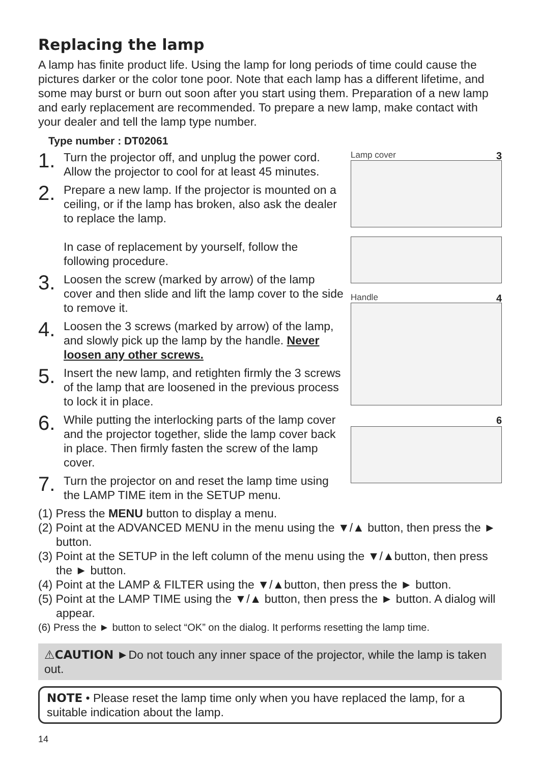Replacing the lamp
A lamp has finite product life. Using the lamp for long periods of time could cause the pictures darker or the color tone poor. Note that each lamp has a different lifetime, and some may burst or burn out soon after you start using them. Preparation of a new lamp and early replacement are recommended. To prepare a new lamp, make contact with your dealer and tell the lamp type number.
Type number : DT02061
1.
Turn the projector off, and unplug the power cord. Allow the projector to cool for at least 45 minutes.
2.
Prepare a new lamp. If the projector is mounted on a ceiling, or if the lamp has broken, also ask the dealer to replace the lamp.
In case of replacement by yourself, follow the following procedure.
3.
Loosen the screw (marked by arrow) of the lamp cover and then slide and lift the lamp cover to the side to remove it.
4.
Loosen the 3 screws (marked by arrow) of the lamp, and slowly pick up the lamp by the handle. Never loosen any other screws.
5.
Insert the new lamp, and retighten firmly the 3 screws of the lamp that are loosened in the previous process to lock it in place.
6.
While putting the interlocking parts of the lamp cover and the projector together, slide the lamp cover back in place. Then firmly fasten the screw of the lamp cover.
7.
Turn the projector on and reset the lamp time using the LAMP TIME item in the SETUP menu.
Lamp cover 3
Handle 4
6
(1) Press the MENU button to display a menu.
(2) Point at the ADVANCED MENU in the menu using the ▼/▲ button, then press the ► button.
(3) Point at the SETUP in the left column of the menu using the ▼/▲button, then press the ► button.
(4) Point at the LAMP & FILTER using the ▼/▲button, then press the ► button.
(5) Point at the LAMP TIME using the ▼/▲ button, then press the ► button. A dialog will appear.
(6) Press the ► button to select “OK” on the dialog. It performs resetting the lamp time.
⚠CAUTION ►Do not touch any inner space of the projector, while the lamp is taken out.
NOTE • Please reset the lamp time only when you have replaced the lamp, for a suitable indication about the lamp.
14